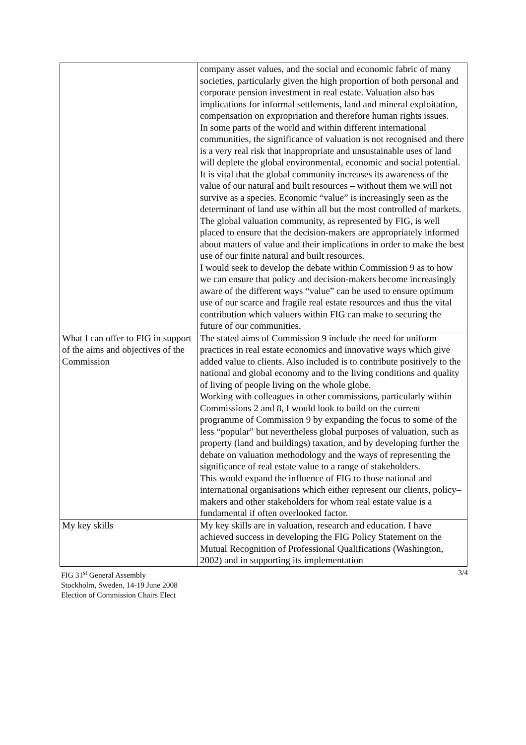| | company asset values, and the social and economic fabric of many societies, particularly given the high proportion of both personal and corporate pension investment in real estate. Valuation also has implications for informal settlements, land and mineral exploitation, compensation on expropriation and therefore human rights issues. In some parts of the world and within different international communities, the significance of valuation is not recognised and there is a very real risk that inappropriate and unsustainable uses of land will deplete the global environmental, economic and social potential. It is vital that the global community increases its awareness of the value of our natural and built resources – without them we will not survive as a species. Economic “value” is increasingly seen as the determinant of land use within all but the most controlled of markets. The global valuation community, as represented by FIG, is well placed to ensure that the decision-makers are appropriately informed about matters of value and their implications in order to make the best use of our finite natural and built resources. I would seek to develop the debate within Commission 9 as to how we can ensure that policy and decision-makers become increasingly aware of the different ways “value” can be used to ensure optimum use of our scarce and fragile real estate resources and thus the vital contribution which valuers within FIG can make to securing the future of our communities. |
| What I can offer to FIG in support of the aims and objectives of the Commission | The stated aims of Commission 9 include the need for uniform practices in real estate economics and innovative ways which give added value to clients. Also included is to contribute positively to the national and global economy and to the living conditions and quality of living of people living on the whole globe. Working with colleagues in other commissions, particularly within Commissions 2 and 8, I would look to build on the current programme of Commission 9 by expanding the focus to some of the less “popular” but nevertheless global purposes of valuation, such as property (land and buildings) taxation, and by developing further the debate on valuation methodology and the ways of representing the significance of real estate value to a range of stakeholders. This would expand the influence of FIG to those national and international organisations which either represent our clients, policy–makers and other stakeholders for whom real estate value is a fundamental if often overlooked factor. |
| My key skills | My key skills are in valuation, research and education. I have achieved success in developing the FIG Policy Statement on the Mutual Recognition of Professional Qualifications (Washington, 2002) and in supporting its implementation |
3/4 FIG 31<sup>st</sup> General Assembly
Stockholm, Sweden, 14-19 June 2008
Election of Commission Chairs Elect